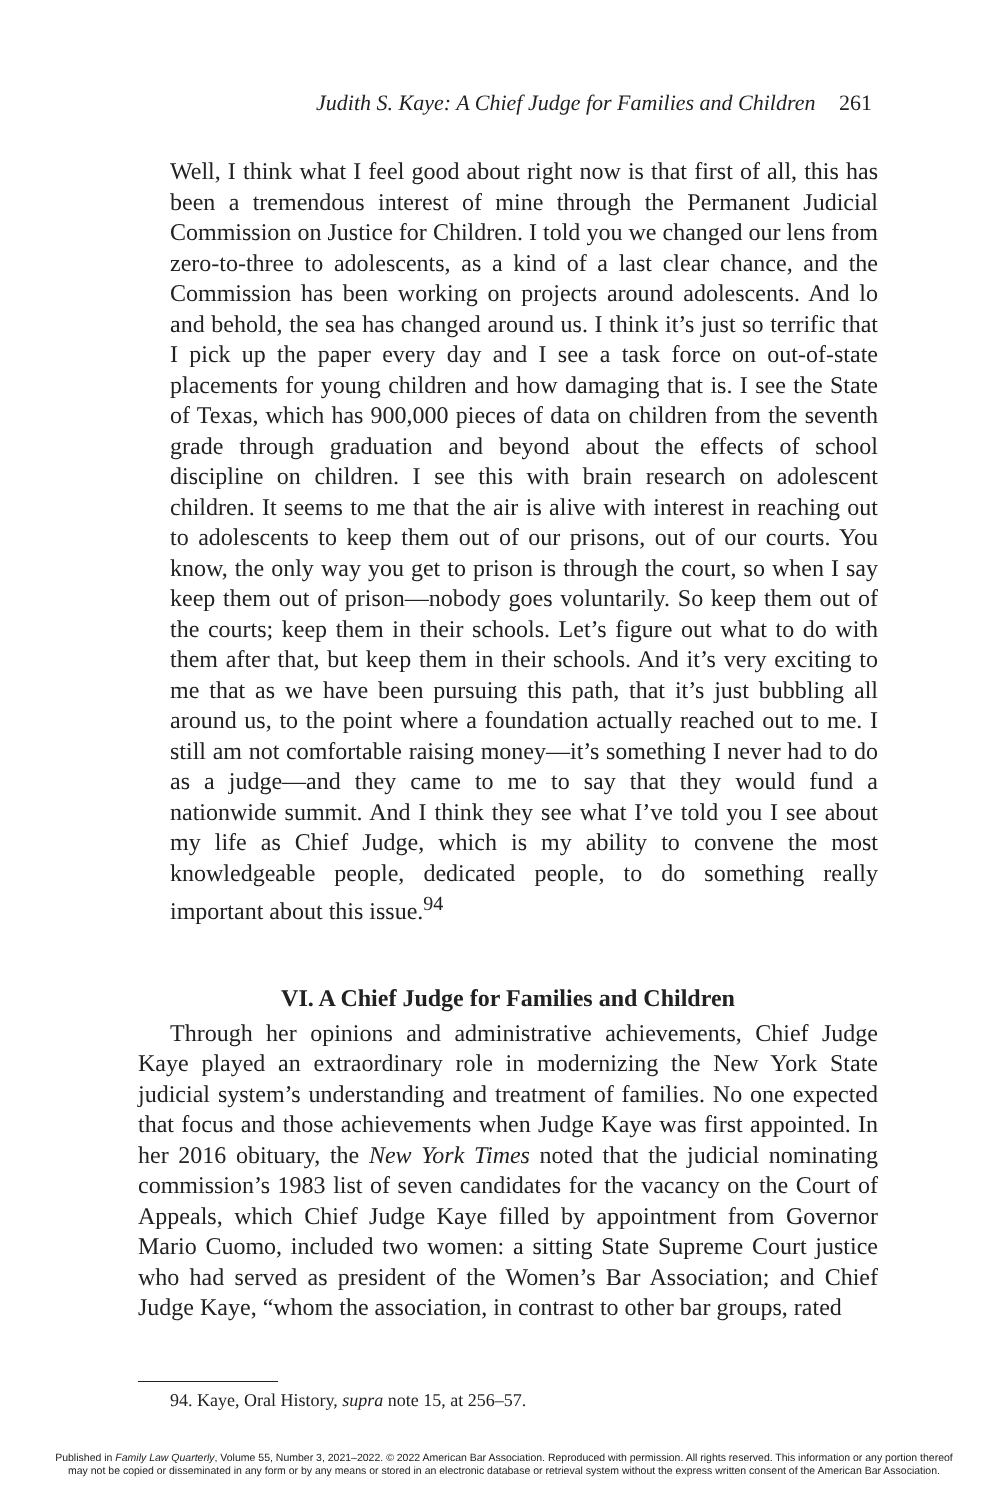Judith S. Kaye: A Chief Judge for Families and Children 261
Well, I think what I feel good about right now is that first of all, this has been a tremendous interest of mine through the Permanent Judicial Commission on Justice for Children. I told you we changed our lens from zero-to-three to adolescents, as a kind of a last clear chance, and the Commission has been working on projects around adolescents. And lo and behold, the sea has changed around us. I think it’s just so terrific that I pick up the paper every day and I see a task force on out-of-state placements for young children and how damaging that is. I see the State of Texas, which has 900,000 pieces of data on children from the seventh grade through graduation and beyond about the effects of school discipline on children. I see this with brain research on adolescent children. It seems to me that the air is alive with interest in reaching out to adolescents to keep them out of our prisons, out of our courts. You know, the only way you get to prison is through the court, so when I say keep them out of prison—nobody goes voluntarily. So keep them out of the courts; keep them in their schools. Let’s figure out what to do with them after that, but keep them in their schools. And it’s very exciting to me that as we have been pursuing this path, that it’s just bubbling all around us, to the point where a foundation actually reached out to me. I still am not comfortable raising money—it’s something I never had to do as a judge—and they came to me to say that they would fund a nationwide summit. And I think they see what I’ve told you I see about my life as Chief Judge, which is my ability to convene the most knowledgeable people, dedicated people, to do something really important about this issue.<sup>94</sup>
VI. A Chief Judge for Families and Children
Through her opinions and administrative achievements, Chief Judge Kaye played an extraordinary role in modernizing the New York State judicial system’s understanding and treatment of families. No one expected that focus and those achievements when Judge Kaye was first appointed. In her 2016 obituary, the New York Times noted that the judicial nominating commission’s 1983 list of seven candidates for the vacancy on the Court of Appeals, which Chief Judge Kaye filled by appointment from Governor Mario Cuomo, included two women: a sitting State Supreme Court justice who had served as president of the Women’s Bar Association; and Chief Judge Kaye, “whom the association, in contrast to other bar groups, rated
94. Kaye, Oral History, supra note 15, at 256–57.
Published in Family Law Quarterly, Volume 55, Number 3, 2021–2022. © 2022 American Bar Association. Reproduced with permission. All rights reserved. This information or any portion thereof
may not be copied or disseminated in any form or by any means or stored in an electronic database or retrieval system without the express written consent of the American Bar Association.